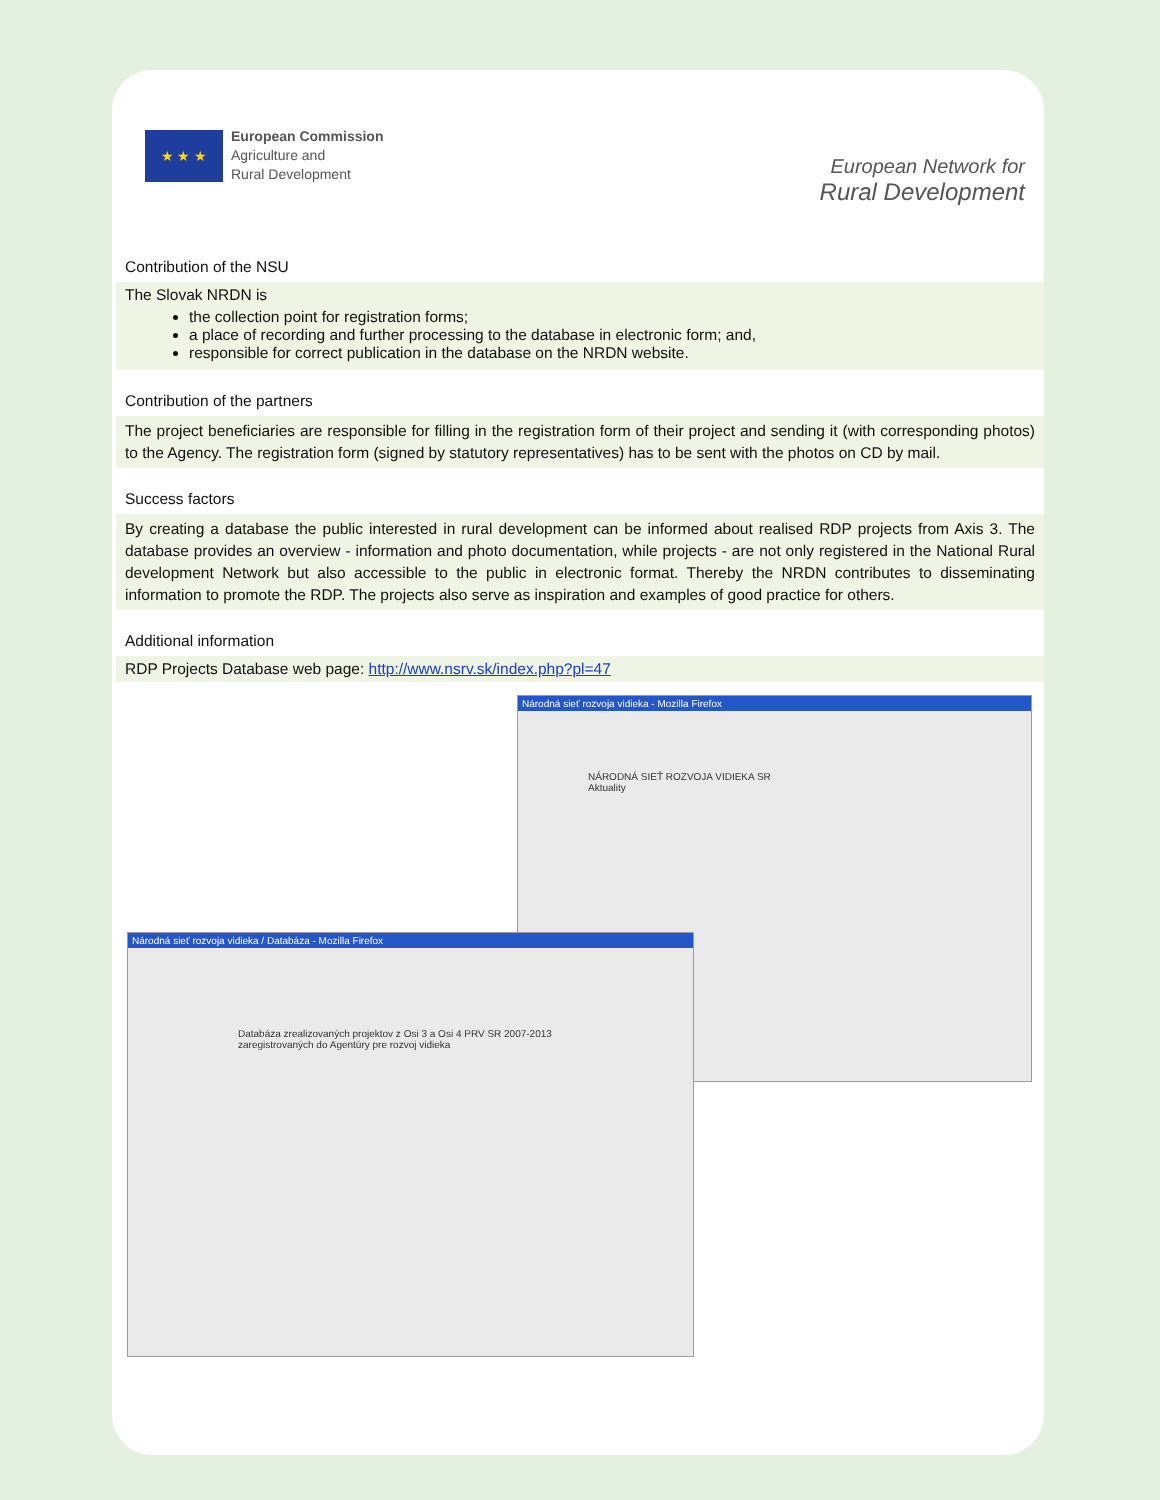★ ★ ★
European Commission
Agriculture and
Rural Development
European Network for
Rural Development
Contribution of the NSU
The Slovak NRDN is
the collection point for registration forms;
a place of recording and further processing to the database in electronic form; and,
responsible for correct publication in the database on the NRDN website.
Contribution of the partners
The project beneficiaries are responsible for filling in the registration form of their project and sending it (with corresponding photos) to the Agency. The registration form (signed by statutory representatives) has to be sent with the photos on CD by mail.
Success factors
By creating a database the public interested in rural development can be informed about realised RDP projects from Axis 3. The database provides an overview - information and photo documentation, while projects - are not only registered in the National Rural development Network but also accessible to the public in electronic format. Thereby the NRDN contributes to disseminating information to promote the RDP. The projects also serve as inspiration and examples of good practice for others.
Additional information
RDP Projects Database web page: http://www.nsrv.sk/index.php?pl=47
Národná sieť rozvoja vidieka - Mozilla Firefox
NÁRODNÁ SIEŤ ROZVOJA VIDIEKA SR
Aktuality
Národná sieť rozvoja vidieka / Databáza - Mozilla Firefox
Databáza zrealizovaných projektov z Osi 3 a Osi 4 PRV SR 2007-2013 zaregistrovaných do Agentúry pre rozvoj vidieka